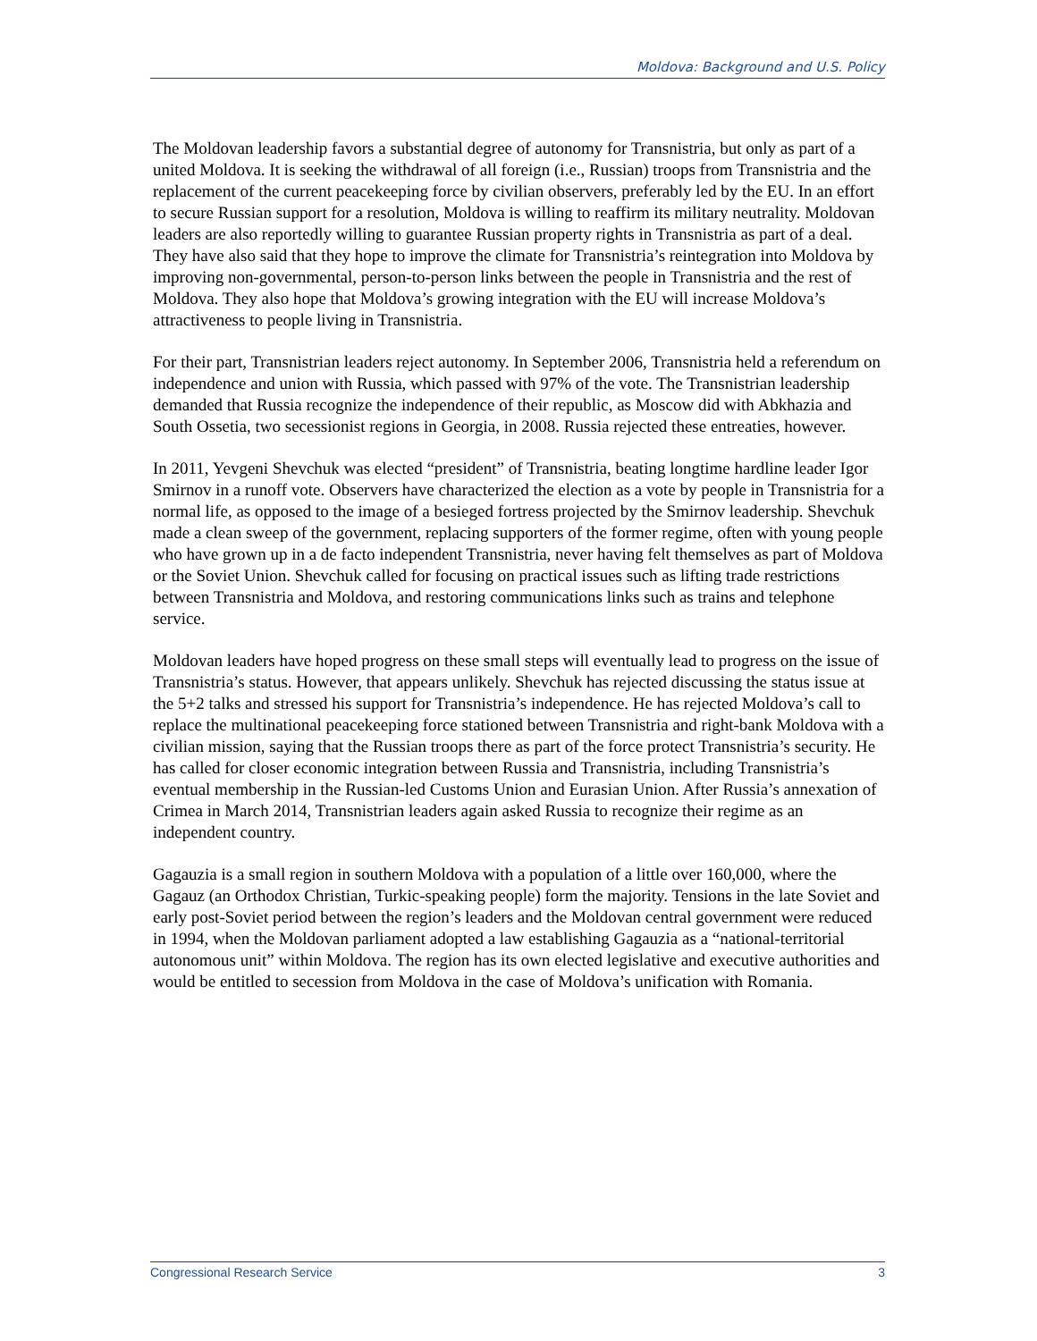Moldova: Background and U.S. Policy
The Moldovan leadership favors a substantial degree of autonomy for Transnistria, but only as part of a united Moldova. It is seeking the withdrawal of all foreign (i.e., Russian) troops from Transnistria and the replacement of the current peacekeeping force by civilian observers, preferably led by the EU. In an effort to secure Russian support for a resolution, Moldova is willing to reaffirm its military neutrality. Moldovan leaders are also reportedly willing to guarantee Russian property rights in Transnistria as part of a deal. They have also said that they hope to improve the climate for Transnistria’s reintegration into Moldova by improving non-governmental, person-to-person links between the people in Transnistria and the rest of Moldova. They also hope that Moldova’s growing integration with the EU will increase Moldova’s attractiveness to people living in Transnistria.
For their part, Transnistrian leaders reject autonomy. In September 2006, Transnistria held a referendum on independence and union with Russia, which passed with 97% of the vote. The Transnistrian leadership demanded that Russia recognize the independence of their republic, as Moscow did with Abkhazia and South Ossetia, two secessionist regions in Georgia, in 2008. Russia rejected these entreaties, however.
In 2011, Yevgeni Shevchuk was elected “president” of Transnistria, beating longtime hardline leader Igor Smirnov in a runoff vote. Observers have characterized the election as a vote by people in Transnistria for a normal life, as opposed to the image of a besieged fortress projected by the Smirnov leadership. Shevchuk made a clean sweep of the government, replacing supporters of the former regime, often with young people who have grown up in a de facto independent Transnistria, never having felt themselves as part of Moldova or the Soviet Union. Shevchuk called for focusing on practical issues such as lifting trade restrictions between Transnistria and Moldova, and restoring communications links such as trains and telephone service.
Moldovan leaders have hoped progress on these small steps will eventually lead to progress on the issue of Transnistria’s status. However, that appears unlikely. Shevchuk has rejected discussing the status issue at the 5+2 talks and stressed his support for Transnistria’s independence. He has rejected Moldova’s call to replace the multinational peacekeeping force stationed between Transnistria and right-bank Moldova with a civilian mission, saying that the Russian troops there as part of the force protect Transnistria’s security. He has called for closer economic integration between Russia and Transnistria, including Transnistria’s eventual membership in the Russian-led Customs Union and Eurasian Union. After Russia’s annexation of Crimea in March 2014, Transnistrian leaders again asked Russia to recognize their regime as an independent country.
Gagauzia is a small region in southern Moldova with a population of a little over 160,000, where the Gagauz (an Orthodox Christian, Turkic-speaking people) form the majority. Tensions in the late Soviet and early post-Soviet period between the region’s leaders and the Moldovan central government were reduced in 1994, when the Moldovan parliament adopted a law establishing Gagauzia as a “national-territorial autonomous unit” within Moldova. The region has its own elected legislative and executive authorities and would be entitled to secession from Moldova in the case of Moldova’s unification with Romania.
Congressional Research Service 3